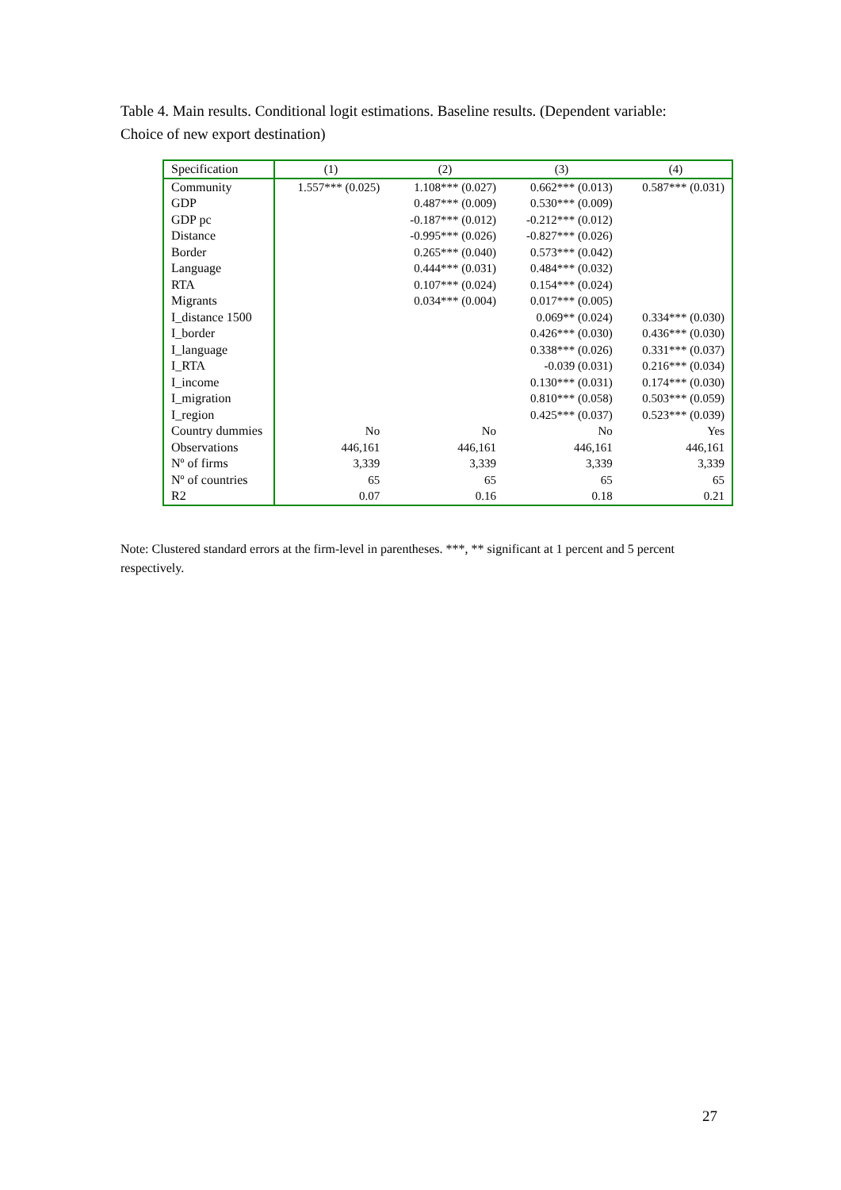Table 4. Main results. Conditional logit estimations. Baseline results. (Dependent variable: Choice of new export destination)
| Specification | (1) | (2) | (3) | (4) |
| --- | --- | --- | --- | --- |
| Community | 1.557*** (0.025) | 1.108*** (0.027) | 0.662*** (0.013) | 0.587*** (0.031) |
| GDP | | 0.487*** (0.009) | 0.530*** (0.009) | |
| GDP pc | | -0.187*** (0.012) | -0.212*** (0.012) | |
| Distance | | -0.995*** (0.026) | -0.827*** (0.026) | |
| Border | | 0.265*** (0.040) | 0.573*** (0.042) | |
| Language | | 0.444*** (0.031) | 0.484*** (0.032) | |
| RTA | | 0.107*** (0.024) | 0.154*** (0.024) | |
| Migrants | | 0.034*** (0.004) | 0.017*** (0.005) | |
| I_distance 1500 | | | 0.069** (0.024) | 0.334*** (0.030) |
| I_border | | | 0.426*** (0.030) | 0.436*** (0.030) |
| I_language | | | 0.338*** (0.026) | 0.331*** (0.037) |
| I_RTA | | | -0.039 (0.031) | 0.216*** (0.034) |
| I_income | | | 0.130*** (0.031) | 0.174*** (0.030) |
| I_migration | | | 0.810*** (0.058) | 0.503*** (0.059) |
| I_region | | | 0.425*** (0.037) | 0.523*** (0.039) |
| Country dummies | No | No | No | Yes |
| Observations | 446,161 | 446,161 | 446,161 | 446,161 |
| Nº of firms | 3,339 | 3,339 | 3,339 | 3,339 |
| Nº of countries | 65 | 65 | 65 | 65 |
| R2 | 0.07 | 0.16 | 0.18 | 0.21 |
Note: Clustered standard errors at the firm-level in parentheses. ***, ** significant at 1 percent and 5 percent respectively.
27